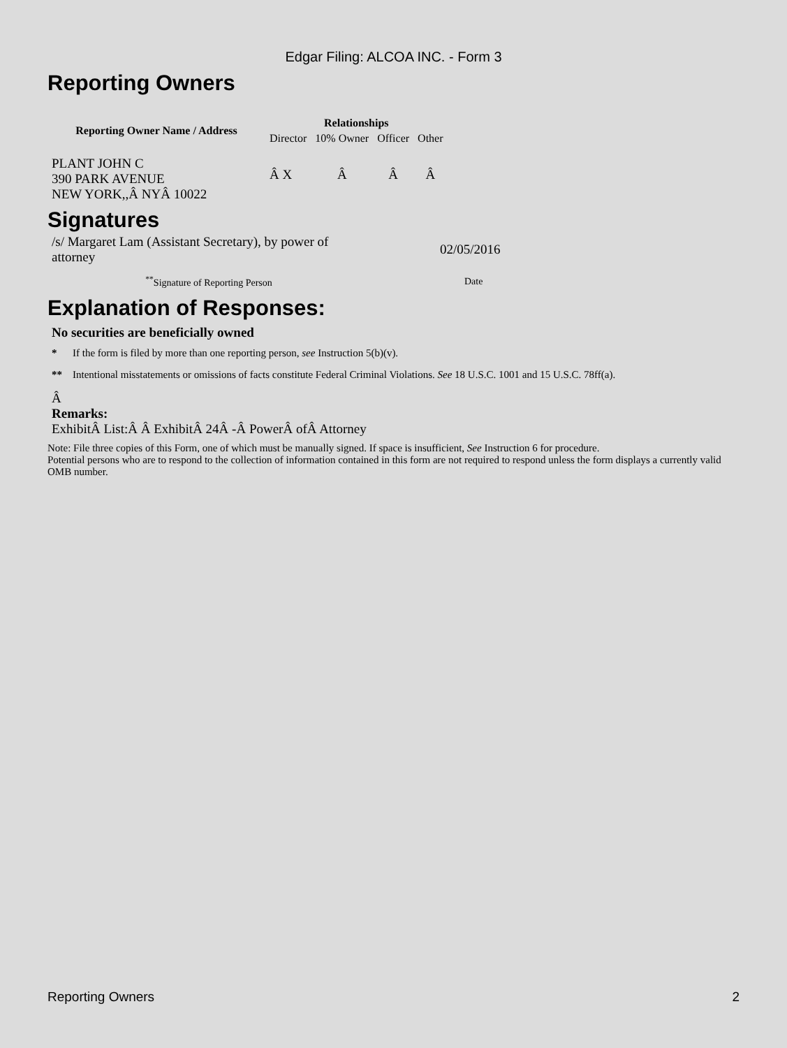Edgar Filing: ALCOA INC. - Form 3
Reporting Owners
| Reporting Owner Name / Address | Relationships | | | |
| --- | --- | --- | --- | --- |
| | Director | 10% Owner | Officer | Other |
| PLANT JOHN C 390 PARK AVENUE NEW YORK,,Â NYÂ 10022 | Â X | Â | Â | Â |
Signatures
| /s/ Margaret Lam (Assistant Secretary), by power of attorney | 02/05/2016 |
| <sup>**</sup> Signature of Reporting Person | Date |
Explanation of Responses:
No securities are beneficially owned
* If the form is filed by more than one reporting person, see Instruction 5(b)(v).
** Intentional misstatements or omissions of facts constitute Federal Criminal Violations. See 18 U.S.C. 1001 and 15 U.S.C. 78ff(a).
Â
Remarks:
ExhibitÂ List:Â Â ExhibitÂ 24Â -Â PowerÂ ofÂ Attorney
Note: File three copies of this Form, one of which must be manually signed. If space is insufficient, See Instruction 6 for procedure.
Potential persons who are to respond to the collection of information contained in this form are not required to respond unless the form displays a currently valid OMB number.
Reporting Owners 2